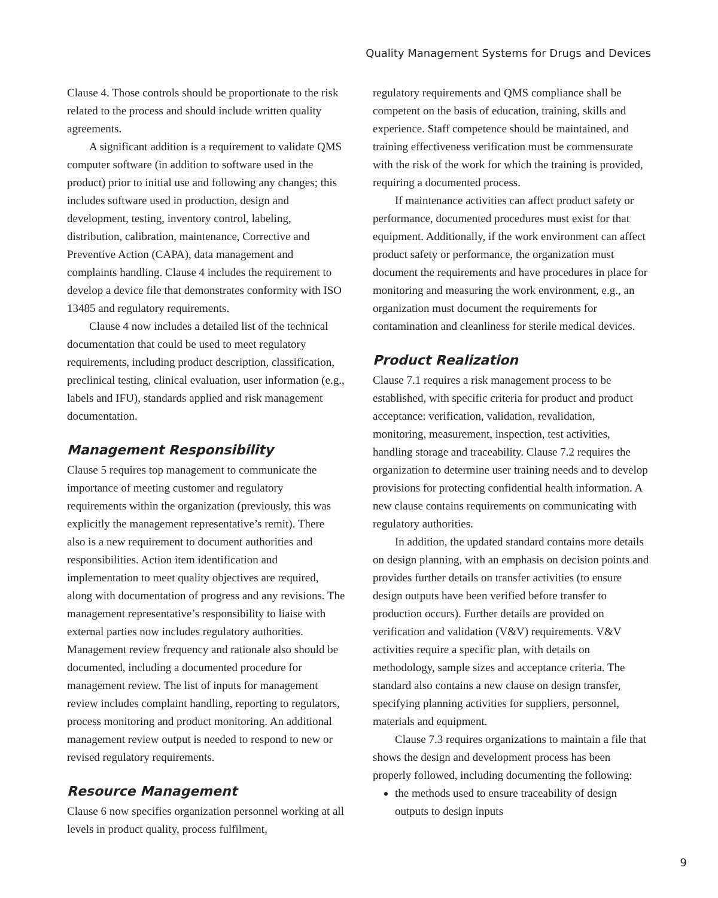Quality Management Systems for Drugs and Devices
Clause 4. Those controls should be proportionate to the risk related to the process and should include written quality agreements.
A significant addition is a requirement to validate QMS computer software (in addition to software used in the product) prior to initial use and following any changes; this includes software used in production, design and development, testing, inventory control, labeling, distribution, calibration, maintenance, Corrective and Preventive Action (CAPA), data management and complaints handling. Clause 4 includes the requirement to develop a device file that demonstrates conformity with ISO 13485 and regulatory requirements.
Clause 4 now includes a detailed list of the technical documentation that could be used to meet regulatory requirements, including product description, classification, preclinical testing, clinical evaluation, user information (e.g., labels and IFU), standards applied and risk management documentation.
Management Responsibility
Clause 5 requires top management to communicate the importance of meeting customer and regulatory requirements within the organization (previously, this was explicitly the management representative’s remit). There also is a new requirement to document authorities and responsibilities. Action item identification and implementation to meet quality objectives are required, along with documentation of progress and any revisions. The management representative’s responsibility to liaise with external parties now includes regulatory authorities. Management review frequency and rationale also should be documented, including a documented procedure for management review. The list of inputs for management review includes complaint handling, reporting to regulators, process monitoring and product monitoring. An additional management review output is needed to respond to new or revised regulatory requirements.
Resource Management
Clause 6 now specifies organization personnel working at all levels in product quality, process fulfilment,
regulatory requirements and QMS compliance shall be competent on the basis of education, training, skills and experience. Staff competence should be maintained, and training effectiveness verification must be commensurate with the risk of the work for which the training is provided, requiring a documented process.
If maintenance activities can affect product safety or performance, documented procedures must exist for that equipment. Additionally, if the work environment can affect product safety or performance, the organization must document the requirements and have procedures in place for monitoring and measuring the work environment, e.g., an organization must document the requirements for contamination and cleanliness for sterile medical devices.
Product Realization
Clause 7.1 requires a risk management process to be established, with specific criteria for product and product acceptance: verification, validation, revalidation, monitoring, measurement, inspection, test activities, handling storage and traceability. Clause 7.2 requires the organization to determine user training needs and to develop provisions for protecting confidential health information. A new clause contains requirements on communicating with regulatory authorities.
In addition, the updated standard contains more details on design planning, with an emphasis on decision points and provides further details on transfer activities (to ensure design outputs have been verified before transfer to production occurs). Further details are provided on verification and validation (V&V) requirements. V&V activities require a specific plan, with details on methodology, sample sizes and acceptance criteria. The standard also contains a new clause on design transfer, specifying planning activities for suppliers, personnel, materials and equipment.
Clause 7.3 requires organizations to maintain a file that shows the design and development process has been properly followed, including documenting the following:
the methods used to ensure traceability of design outputs to design inputs
9